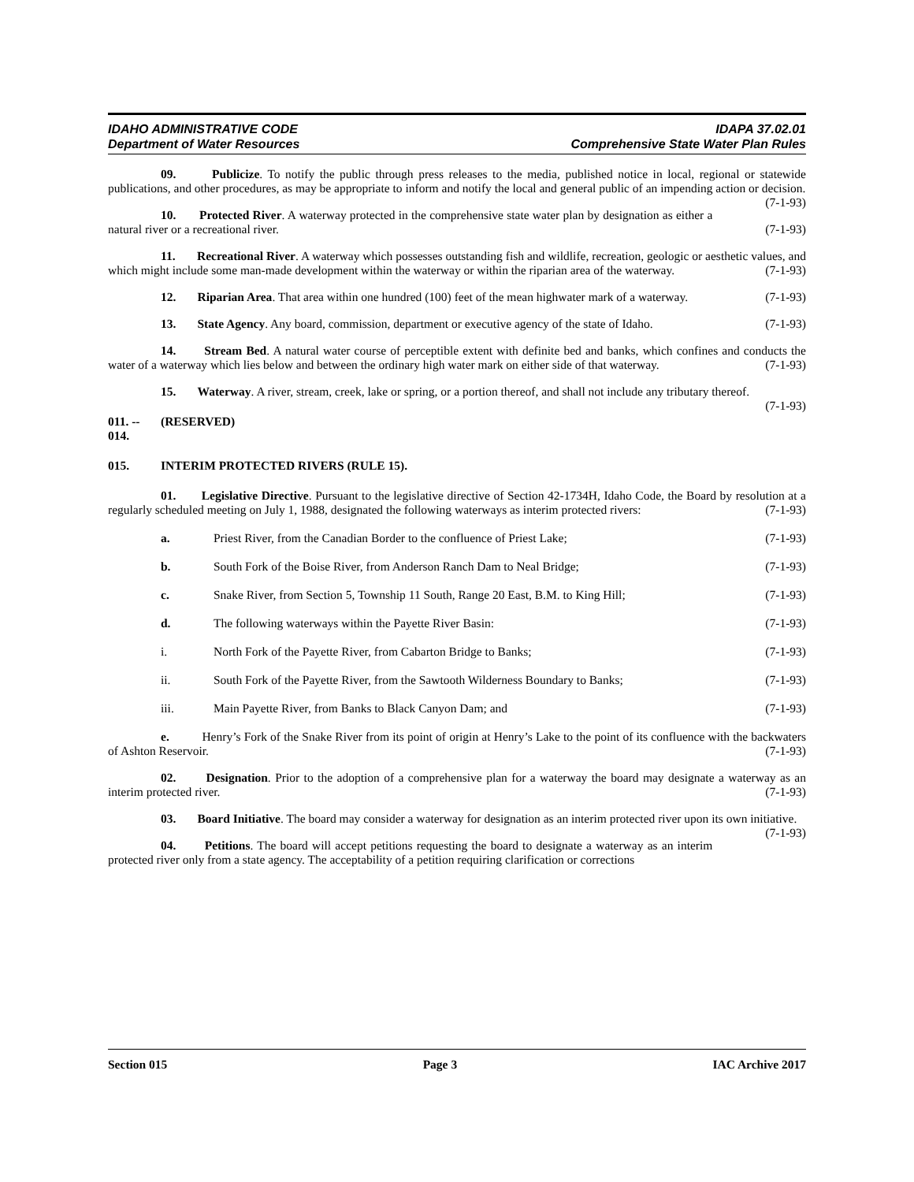IDAHO ADMINISTRATIVE CODE
Department of Water Resources
IDAPA 37.02.01
Comprehensive State Water Plan Rules
09. Publicize. To notify the public through press releases to the media, published notice in local, regional or statewide publications, and other procedures, as may be appropriate to inform and notify the local and general public of an impending action or decision. (7-1-93)
10. Protected River. A waterway protected in the comprehensive state water plan by designation as either a natural river or a recreational river. (7-1-93)
11. Recreational River. A waterway which possesses outstanding fish and wildlife, recreation, geologic or aesthetic values, and which might include some man-made development within the waterway or within the riparian area of the waterway. (7-1-93)
12. Riparian Area. That area within one hundred (100) feet of the mean highwater mark of a waterway. (7-1-93)
13. State Agency. Any board, commission, department or executive agency of the state of Idaho. (7-1-93)
14. Stream Bed. A natural water course of perceptible extent with definite bed and banks, which confines and conducts the water of a waterway which lies below and between the ordinary high water mark on either side of that waterway. (7-1-93)
15. Waterway. A river, stream, creek, lake or spring, or a portion thereof, and shall not include any tributary thereof. (7-1-93)
011. -- 014. (RESERVED)
015. INTERIM PROTECTED RIVERS (RULE 15).
01. Legislative Directive. Pursuant to the legislative directive of Section 42-1734H, Idaho Code, the Board by resolution at a regularly scheduled meeting on July 1, 1988, designated the following waterways as interim protected rivers: (7-1-93)
a. Priest River, from the Canadian Border to the confluence of Priest Lake; (7-1-93)
b. South Fork of the Boise River, from Anderson Ranch Dam to Neal Bridge; (7-1-93)
c. Snake River, from Section 5, Township 11 South, Range 20 East, B.M. to King Hill; (7-1-93)
d. The following waterways within the Payette River Basin: (7-1-93)
i. North Fork of the Payette River, from Cabarton Bridge to Banks; (7-1-93)
ii. South Fork of the Payette River, from the Sawtooth Wilderness Boundary to Banks; (7-1-93)
iii. Main Payette River, from Banks to Black Canyon Dam; and (7-1-93)
e. Henry’s Fork of the Snake River from its point of origin at Henry’s Lake to the point of its confluence with the backwaters of Ashton Reservoir. (7-1-93)
02. Designation. Prior to the adoption of a comprehensive plan for a waterway the board may designate a waterway as an interim protected river. (7-1-93)
03. Board Initiative. The board may consider a waterway for designation as an interim protected river upon its own initiative. (7-1-93)
04. Petitions. The board will accept petitions requesting the board to designate a waterway as an interim protected river only from a state agency. The acceptability of a petition requiring clarification or corrections
Section 015 Page 3 IAC Archive 2017